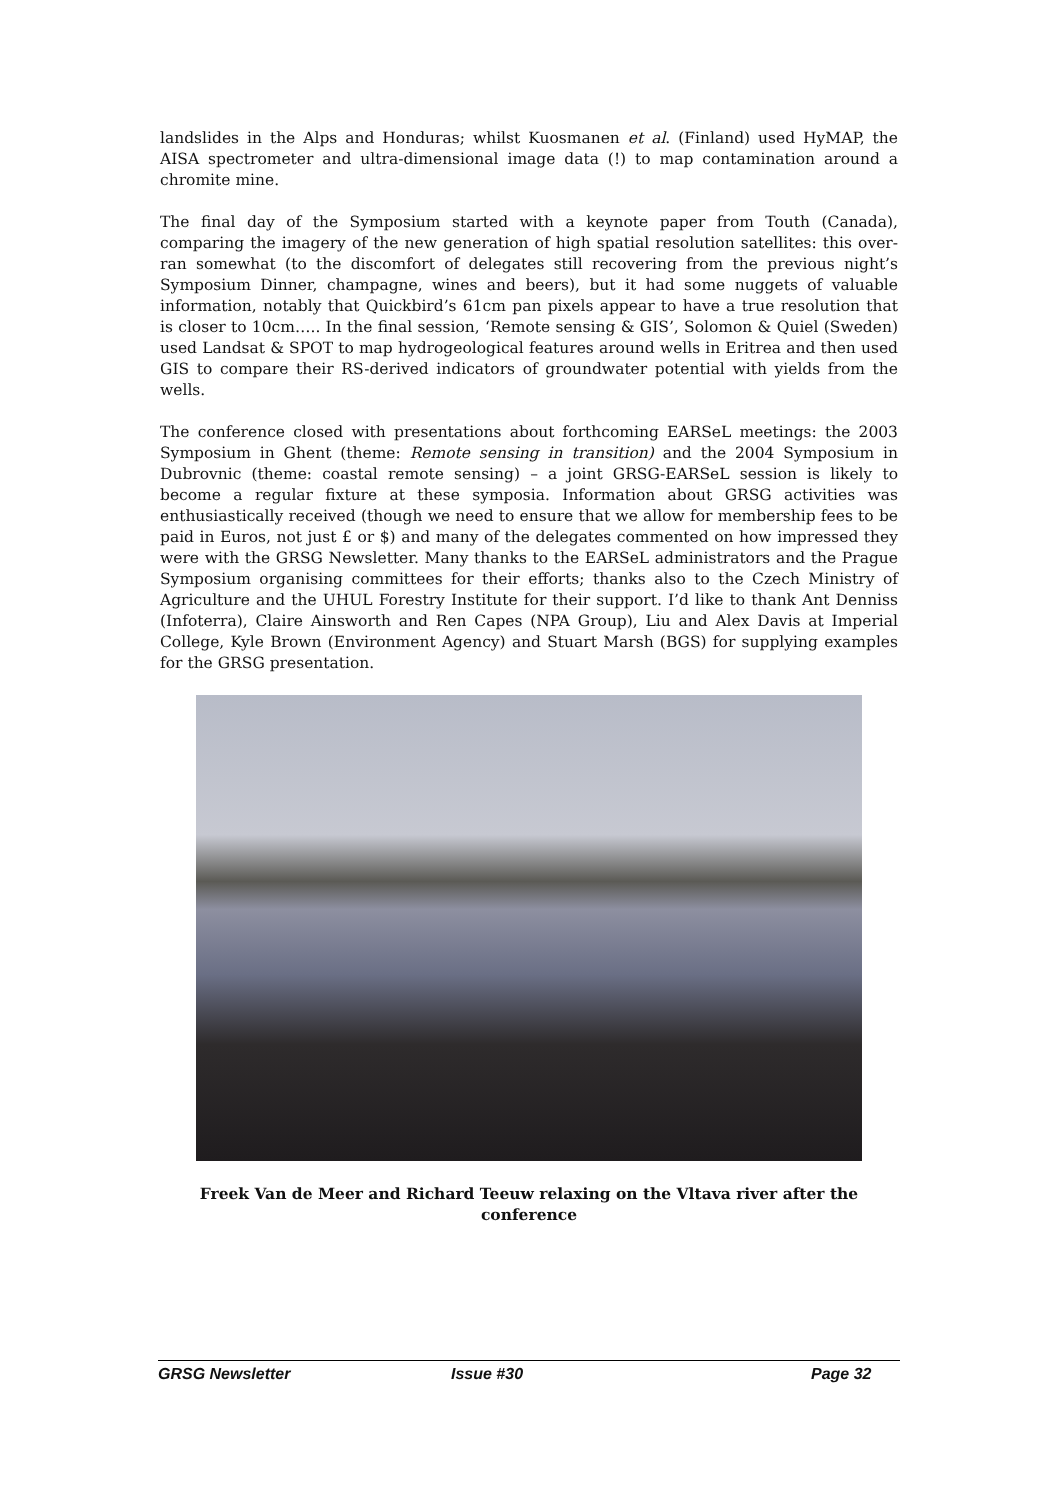landslides in the Alps and Honduras; whilst Kuosmanen et al. (Finland) used HyMAP, the AISA spectrometer and ultra-dimensional image data (!) to map contamination around a chromite mine.
The final day of the Symposium started with a keynote paper from Touth (Canada), comparing the imagery of the new generation of high spatial resolution satellites: this over-ran somewhat (to the discomfort of delegates still recovering from the previous night’s Symposium Dinner, champagne, wines and beers), but it had some nuggets of valuable information, notably that Quickbird’s 61cm pan pixels appear to have a true resolution that is closer to 10cm….. In the final session, ‘Remote sensing & GIS’, Solomon & Quiel (Sweden) used Landsat & SPOT to map hydrogeological features around wells in Eritrea and then used GIS to compare their RS-derived indicators of groundwater potential with yields from the wells.
The conference closed with presentations about forthcoming EARSeL meetings: the 2003 Symposium in Ghent (theme: Remote sensing in transition) and the 2004 Symposium in Dubrovnic (theme: coastal remote sensing) – a joint GRSG-EARSeL session is likely to become a regular fixture at these symposia. Information about GRSG activities was enthusiastically received (though we need to ensure that we allow for membership fees to be paid in Euros, not just £ or $) and many of the delegates commented on how impressed they were with the GRSG Newsletter. Many thanks to the EARSeL administrators and the Prague Symposium organising committees for their efforts; thanks also to the Czech Ministry of Agriculture and the UHUL Forestry Institute for their support. I’d like to thank Ant Denniss (Infoterra), Claire Ainsworth and Ren Capes (NPA Group), Liu and Alex Davis at Imperial College, Kyle Brown (Environment Agency) and Stuart Marsh (BGS) for supplying examples for the GRSG presentation.
Freek Van de Meer and Richard Teeuw relaxing on the Vltava river after the conference
GRSG Newsletter Issue #30 Page 32